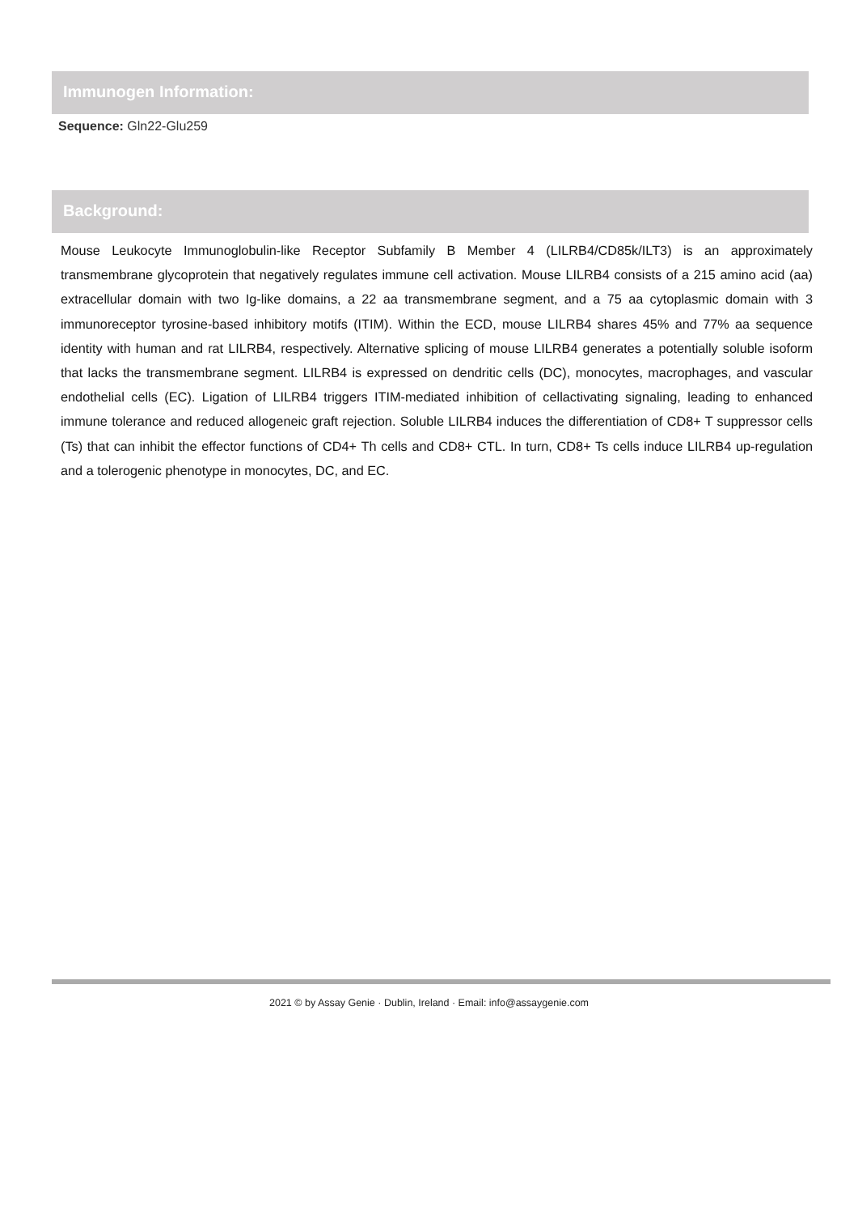Immunogen Information:
Sequence: Gln22-Glu259
Background:
Mouse Leukocyte Immunoglobulin-like Receptor Subfamily B Member 4 (LILRB4/CD85k/ILT3) is an approximately transmembrane glycoprotein that negatively regulates immune cell activation. Mouse LILRB4 consists of a 215 amino acid (aa) extracellular domain with two Ig-like domains, a 22 aa transmembrane segment, and a 75 aa cytoplasmic domain with 3 immunoreceptor tyrosine-based inhibitory motifs (ITIM). Within the ECD, mouse LILRB4 shares 45% and 77% aa sequence identity with human and rat LILRB4, respectively. Alternative splicing of mouse LILRB4 generates a potentially soluble isoform that lacks the transmembrane segment. LILRB4 is expressed on dendritic cells (DC), monocytes, macrophages, and vascular endothelial cells (EC). Ligation of LILRB4 triggers ITIM-mediated inhibition of cellactivating signaling, leading to enhanced immune tolerance and reduced allogeneic graft rejection. Soluble LILRB4 induces the differentiation of CD8+ T suppressor cells (Ts) that can inhibit the effector functions of CD4+ Th cells and CD8+ CTL. In turn, CD8+ Ts cells induce LILRB4 up-regulation and a tolerogenic phenotype in monocytes, DC, and EC.
2021 © by Assay Genie · Dublin, Ireland · Email: info@assaygenie.com